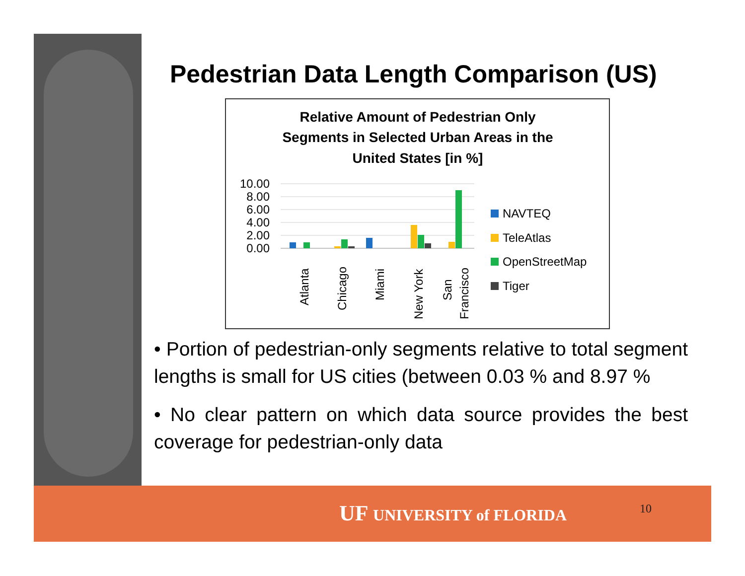Pedestrian Data Length Comparison (US)
Relative Amount of Pedestrian Only
Segments in Selected Urban Areas in the
United States [in %]
10.00
8.00
6.00
4.00
2.00
0.00
Atlanta
Chicago
Miami
New York
San
Francisco
NAVTEQ
TeleAtlas
OpenStreetMap
Tiger
• Portion of pedestrian-only segments relative to total segment lengths is small for US cities (between 0.03 % and 8.97 %
• No clear pattern on which data source provides the best coverage for pedestrian-only data
UF UNIVERSITY of FLORIDA 10